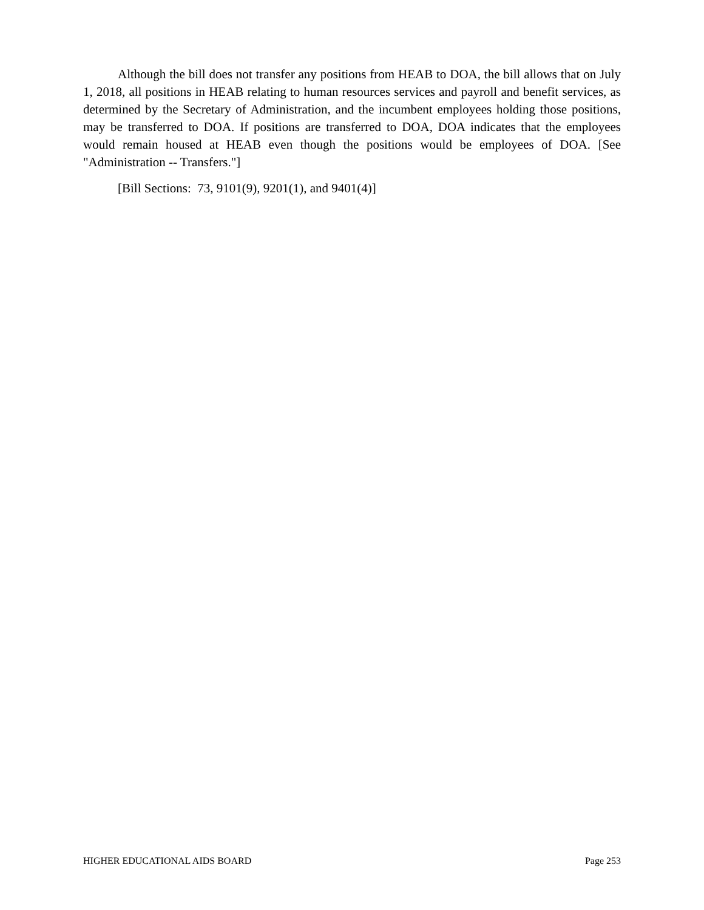Although the bill does not transfer any positions from HEAB to DOA, the bill allows that on July 1, 2018, all positions in HEAB relating to human resources services and payroll and benefit services, as determined by the Secretary of Administration, and the incumbent employees holding those positions, may be transferred to DOA. If positions are transferred to DOA, DOA indicates that the employees would remain housed at HEAB even though the positions would be employees of DOA. [See "Administration -- Transfers."]
[Bill Sections: 73, 9101(9), 9201(1), and 9401(4)]
HIGHER EDUCATIONAL AIDS BOARD Page 253